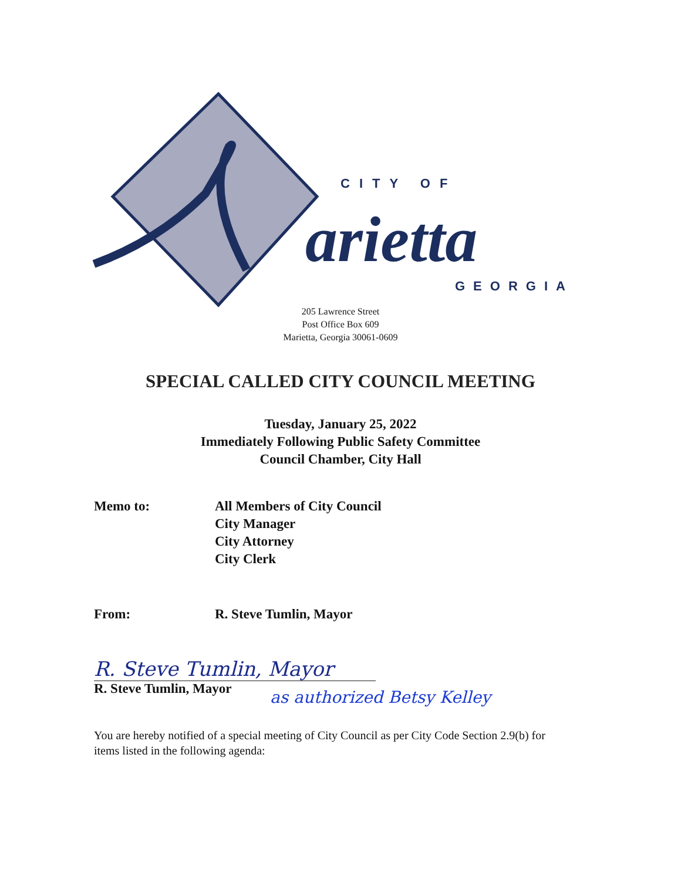CITY OF
arietta
GEORGIA
205 Lawrence Street
Post Office Box 609
Marietta, Georgia 30061-0609
SPECIAL CALLED CITY COUNCIL MEETING
Tuesday, January 25, 2022
Immediately Following Public Safety Committee
Council Chamber, City Hall
Memo to: All Members of City Council
City Manager
City Attorney
City Clerk
From: R. Steve Tumlin, Mayor
R. Steve Tumlin, Mayor
R. Steve Tumlin, Mayor
as authorized Betsy Kelley
You are hereby notified of a special meeting of City Council as per City Code Section 2.9(b) for items listed in the following agenda: